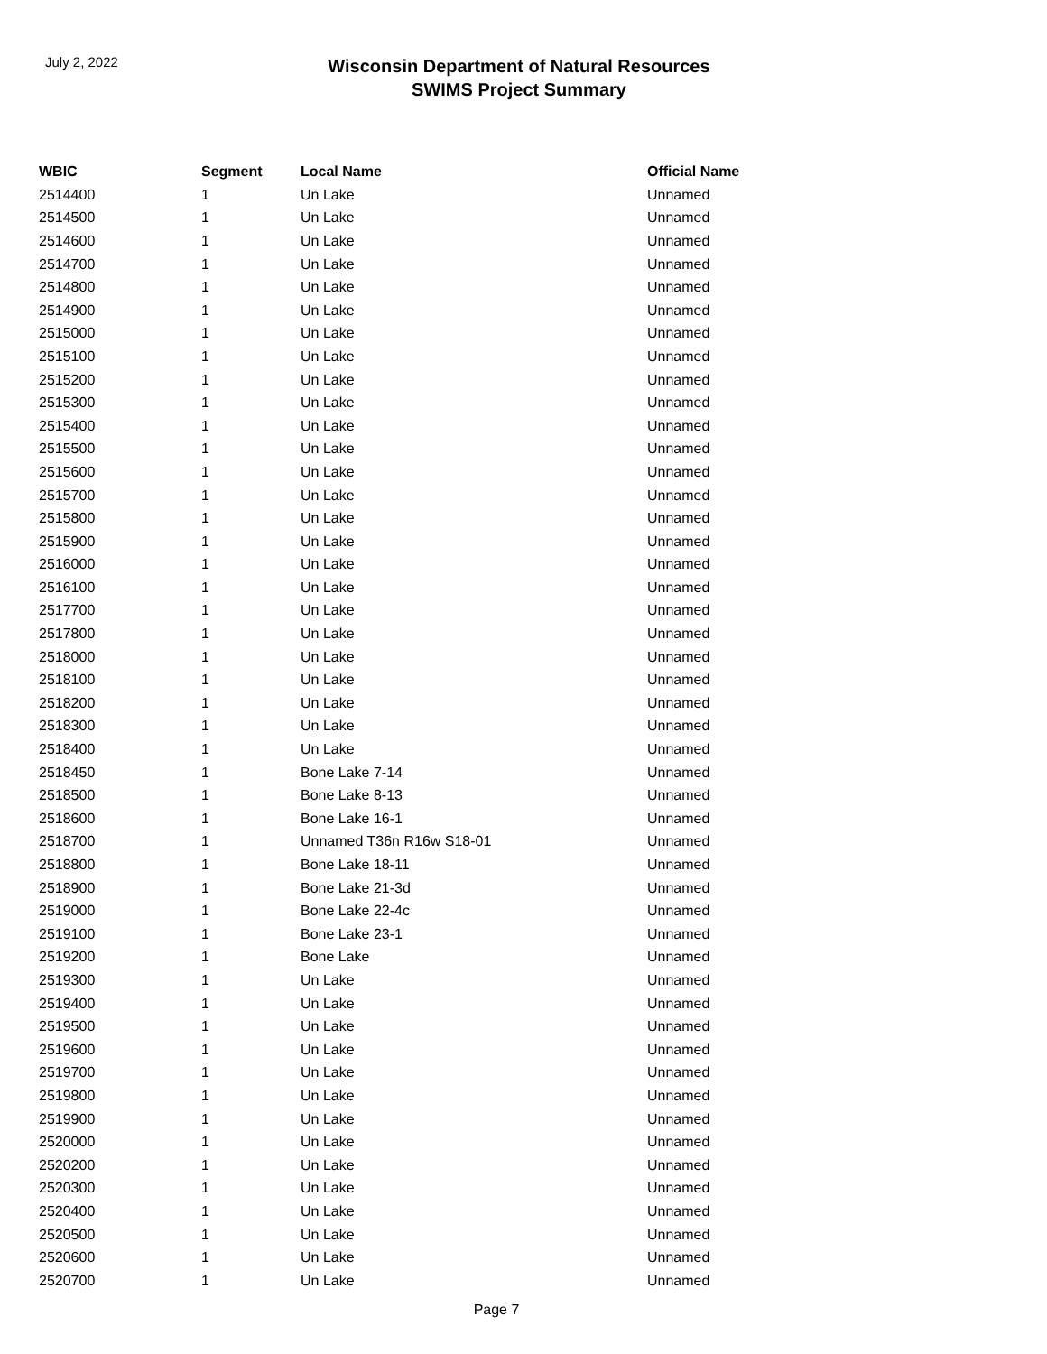July 2, 2022
Wisconsin Department of Natural Resources
SWIMS Project Summary
| WBIC | Segment | Local Name | Official Name |
| --- | --- | --- | --- |
| 2514400 | 1 | Un Lake | Unnamed |
| 2514500 | 1 | Un Lake | Unnamed |
| 2514600 | 1 | Un Lake | Unnamed |
| 2514700 | 1 | Un Lake | Unnamed |
| 2514800 | 1 | Un Lake | Unnamed |
| 2514900 | 1 | Un Lake | Unnamed |
| 2515000 | 1 | Un Lake | Unnamed |
| 2515100 | 1 | Un Lake | Unnamed |
| 2515200 | 1 | Un Lake | Unnamed |
| 2515300 | 1 | Un Lake | Unnamed |
| 2515400 | 1 | Un Lake | Unnamed |
| 2515500 | 1 | Un Lake | Unnamed |
| 2515600 | 1 | Un Lake | Unnamed |
| 2515700 | 1 | Un Lake | Unnamed |
| 2515800 | 1 | Un Lake | Unnamed |
| 2515900 | 1 | Un Lake | Unnamed |
| 2516000 | 1 | Un Lake | Unnamed |
| 2516100 | 1 | Un Lake | Unnamed |
| 2517700 | 1 | Un Lake | Unnamed |
| 2517800 | 1 | Un Lake | Unnamed |
| 2518000 | 1 | Un Lake | Unnamed |
| 2518100 | 1 | Un Lake | Unnamed |
| 2518200 | 1 | Un Lake | Unnamed |
| 2518300 | 1 | Un Lake | Unnamed |
| 2518400 | 1 | Un Lake | Unnamed |
| 2518450 | 1 | Bone Lake 7-14 | Unnamed |
| 2518500 | 1 | Bone Lake 8-13 | Unnamed |
| 2518600 | 1 | Bone Lake 16-1 | Unnamed |
| 2518700 | 1 | Unnamed T36n R16w S18-01 | Unnamed |
| 2518800 | 1 | Bone Lake 18-11 | Unnamed |
| 2518900 | 1 | Bone Lake 21-3d | Unnamed |
| 2519000 | 1 | Bone Lake 22-4c | Unnamed |
| 2519100 | 1 | Bone Lake 23-1 | Unnamed |
| 2519200 | 1 | Bone Lake | Unnamed |
| 2519300 | 1 | Un Lake | Unnamed |
| 2519400 | 1 | Un Lake | Unnamed |
| 2519500 | 1 | Un Lake | Unnamed |
| 2519600 | 1 | Un Lake | Unnamed |
| 2519700 | 1 | Un Lake | Unnamed |
| 2519800 | 1 | Un Lake | Unnamed |
| 2519900 | 1 | Un Lake | Unnamed |
| 2520000 | 1 | Un Lake | Unnamed |
| 2520200 | 1 | Un Lake | Unnamed |
| 2520300 | 1 | Un Lake | Unnamed |
| 2520400 | 1 | Un Lake | Unnamed |
| 2520500 | 1 | Un Lake | Unnamed |
| 2520600 | 1 | Un Lake | Unnamed |
| 2520700 | 1 | Un Lake | Unnamed |
Page 7